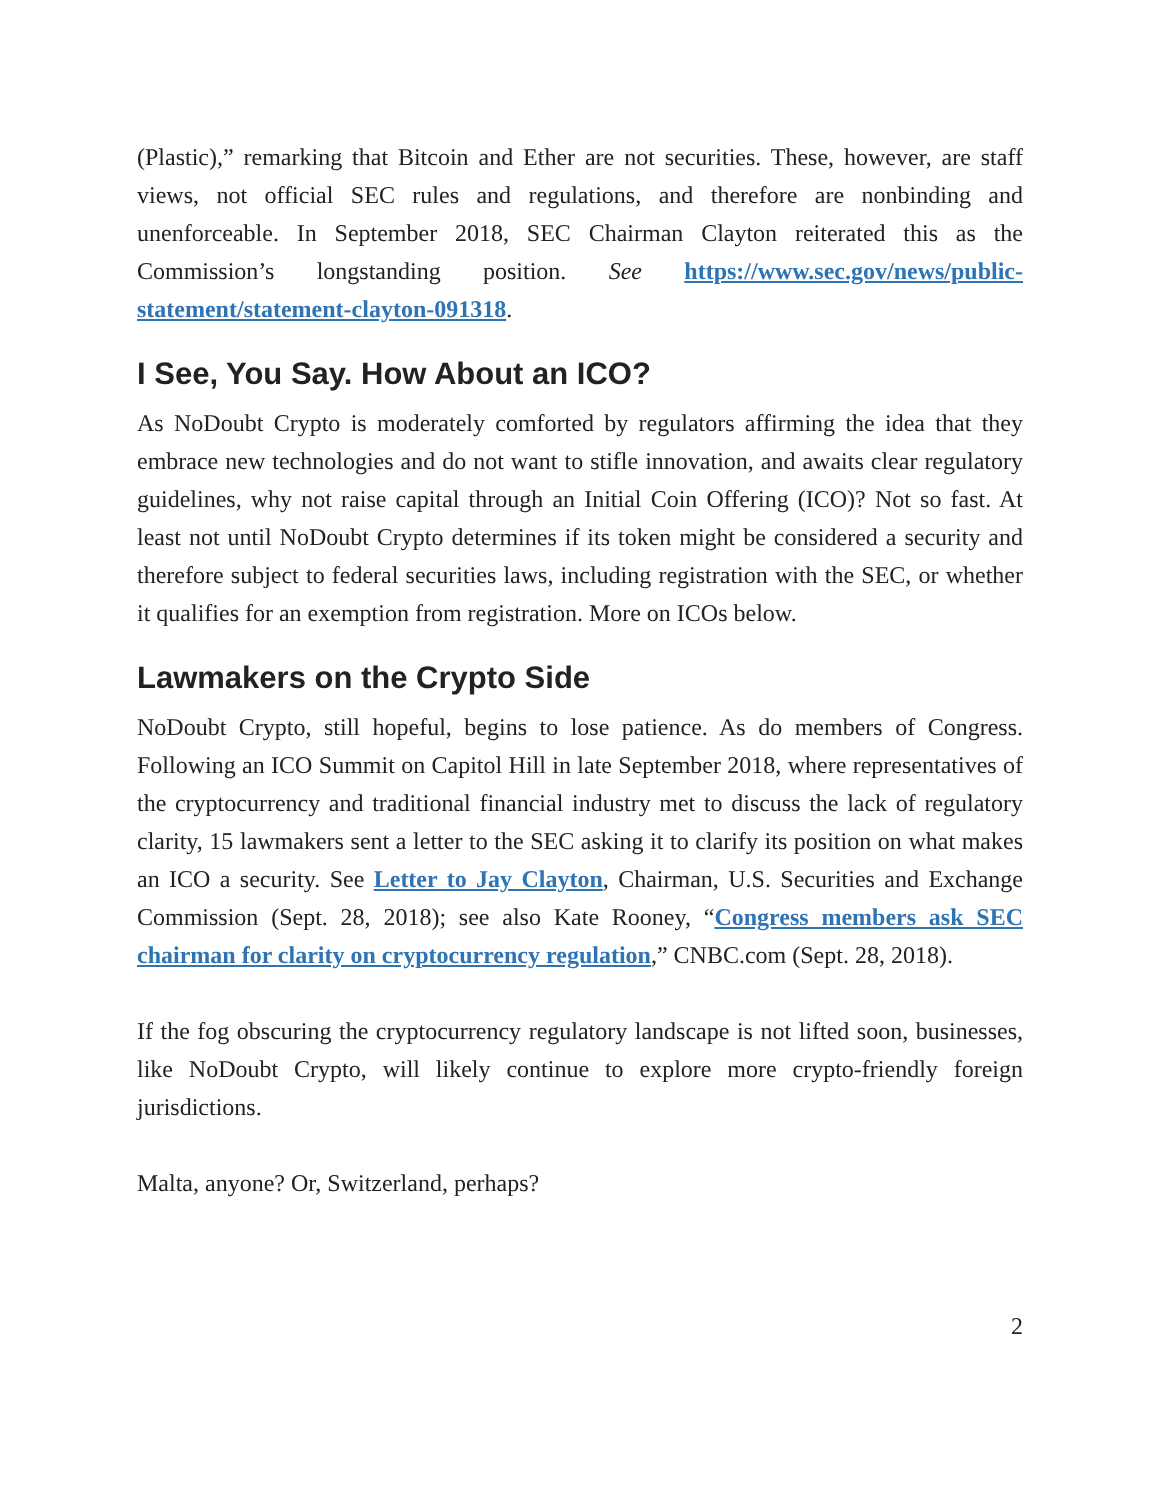(Plastic),” remarking that Bitcoin and Ether are not securities. These, however, are staff views, not official SEC rules and regulations, and therefore are nonbinding and unenforceable. In September 2018, SEC Chairman Clayton reiterated this as the Commission’s longstanding position. See https://www.sec.gov/news/public-statement/statement-clayton-091318.
I See, You Say. How About an ICO?
As NoDoubt Crypto is moderately comforted by regulators affirming the idea that they embrace new technologies and do not want to stifle innovation, and awaits clear regulatory guidelines, why not raise capital through an Initial Coin Offering (ICO)? Not so fast. At least not until NoDoubt Crypto determines if its token might be considered a security and therefore subject to federal securities laws, including registration with the SEC, or whether it qualifies for an exemption from registration. More on ICOs below.
Lawmakers on the Crypto Side
NoDoubt Crypto, still hopeful, begins to lose patience. As do members of Congress. Following an ICO Summit on Capitol Hill in late September 2018, where representatives of the cryptocurrency and traditional financial industry met to discuss the lack of regulatory clarity, 15 lawmakers sent a letter to the SEC asking it to clarify its position on what makes an ICO a security. See Letter to Jay Clayton, Chairman, U.S. Securities and Exchange Commission (Sept. 28, 2018); see also Kate Rooney, “Congress members ask SEC chairman for clarity on cryptocurrency regulation,” CNBC.com (Sept. 28, 2018).
If the fog obscuring the cryptocurrency regulatory landscape is not lifted soon, businesses, like NoDoubt Crypto, will likely continue to explore more crypto-friendly foreign jurisdictions.
Malta, anyone? Or, Switzerland, perhaps?
2